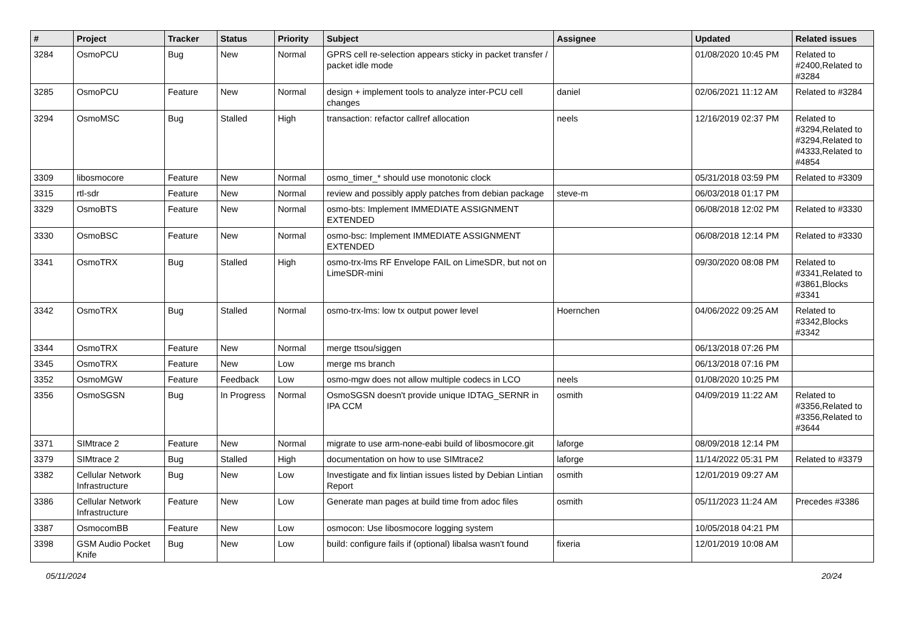| # | Project | Tracker | Status | Priority | Subject | Assignee | Updated | Related issues |
| --- | --- | --- | --- | --- | --- | --- | --- | --- |
| 3284 | OsmoPCU | Bug | New | Normal | GPRS cell re-selection appears sticky in packet transfer / packet idle mode | | 01/08/2020 10:45 PM | Related to #2400,Related to #3284 |
| 3285 | OsmoPCU | Feature | New | Normal | design + implement tools to analyze inter-PCU cell changes | daniel | 02/06/2021 11:12 AM | Related to #3284 |
| 3294 | OsmoMSC | Bug | Stalled | High | transaction: refactor callref allocation | neels | 12/16/2019 02:37 PM | Related to #3294,Related to #3294,Related to #4333,Related to #4854 |
| 3309 | libosmocore | Feature | New | Normal | osmo_timer_* should use monotonic clock | | 05/31/2018 03:59 PM | Related to #3309 |
| 3315 | rtl-sdr | Feature | New | Normal | review and possibly apply patches from debian package | steve-m | 06/03/2018 01:17 PM | |
| 3329 | OsmoBTS | Feature | New | Normal | osmo-bts: Implement IMMEDIATE ASSIGNMENT EXTENDED | | 06/08/2018 12:02 PM | Related to #3330 |
| 3330 | OsmoBSC | Feature | New | Normal | osmo-bsc: Implement IMMEDIATE ASSIGNMENT EXTENDED | | 06/08/2018 12:14 PM | Related to #3330 |
| 3341 | OsmoTRX | Bug | Stalled | High | osmo-trx-lms RF Envelope FAIL on LimeSDR, but not on LimeSDR-mini | | 09/30/2020 08:08 PM | Related to #3341,Related to #3861,Blocks #3341 |
| 3342 | OsmoTRX | Bug | Stalled | Normal | osmo-trx-lms: low tx output power level | Hoernchen | 04/06/2022 09:25 AM | Related to #3342,Blocks #3342 |
| 3344 | OsmoTRX | Feature | New | Normal | merge ttsou/siggen | | 06/13/2018 07:26 PM | |
| 3345 | OsmoTRX | Feature | New | Low | merge ms branch | | 06/13/2018 07:16 PM | |
| 3352 | OsmoMGW | Feature | Feedback | Low | osmo-mgw does not allow multiple codecs in LCO | neels | 01/08/2020 10:25 PM | |
| 3356 | OsmoSGSN | Bug | In Progress | Normal | OsmoSGSN doesn't provide unique IDTAG_SERNR in IPA CCM | osmith | 04/09/2019 11:22 AM | Related to #3356,Related to #3356,Related to #3644 |
| 3371 | SIMtrace 2 | Feature | New | Normal | migrate to use arm-none-eabi build of libosmocore.git | laforge | 08/09/2018 12:14 PM | |
| 3379 | SIMtrace 2 | Bug | Stalled | High | documentation on how to use SIMtrace2 | laforge | 11/14/2022 05:31 PM | Related to #3379 |
| 3382 | Cellular Network Infrastructure | Bug | New | Low | Investigate and fix lintian issues listed by Debian Lintian Report | osmith | 12/01/2019 09:27 AM | |
| 3386 | Cellular Network Infrastructure | Feature | New | Low | Generate man pages at build time from adoc files | osmith | 05/11/2023 11:24 AM | Precedes #3386 |
| 3387 | OsmocomBB | Feature | New | Low | osmocon: Use libosmocore logging system | | 10/05/2018 04:21 PM | |
| 3398 | GSM Audio Pocket Knife | Bug | New | Low | build: configure fails if (optional) libalsa wasn't found | fixeria | 12/01/2019 10:08 AM | |
05/11/2024 20/24